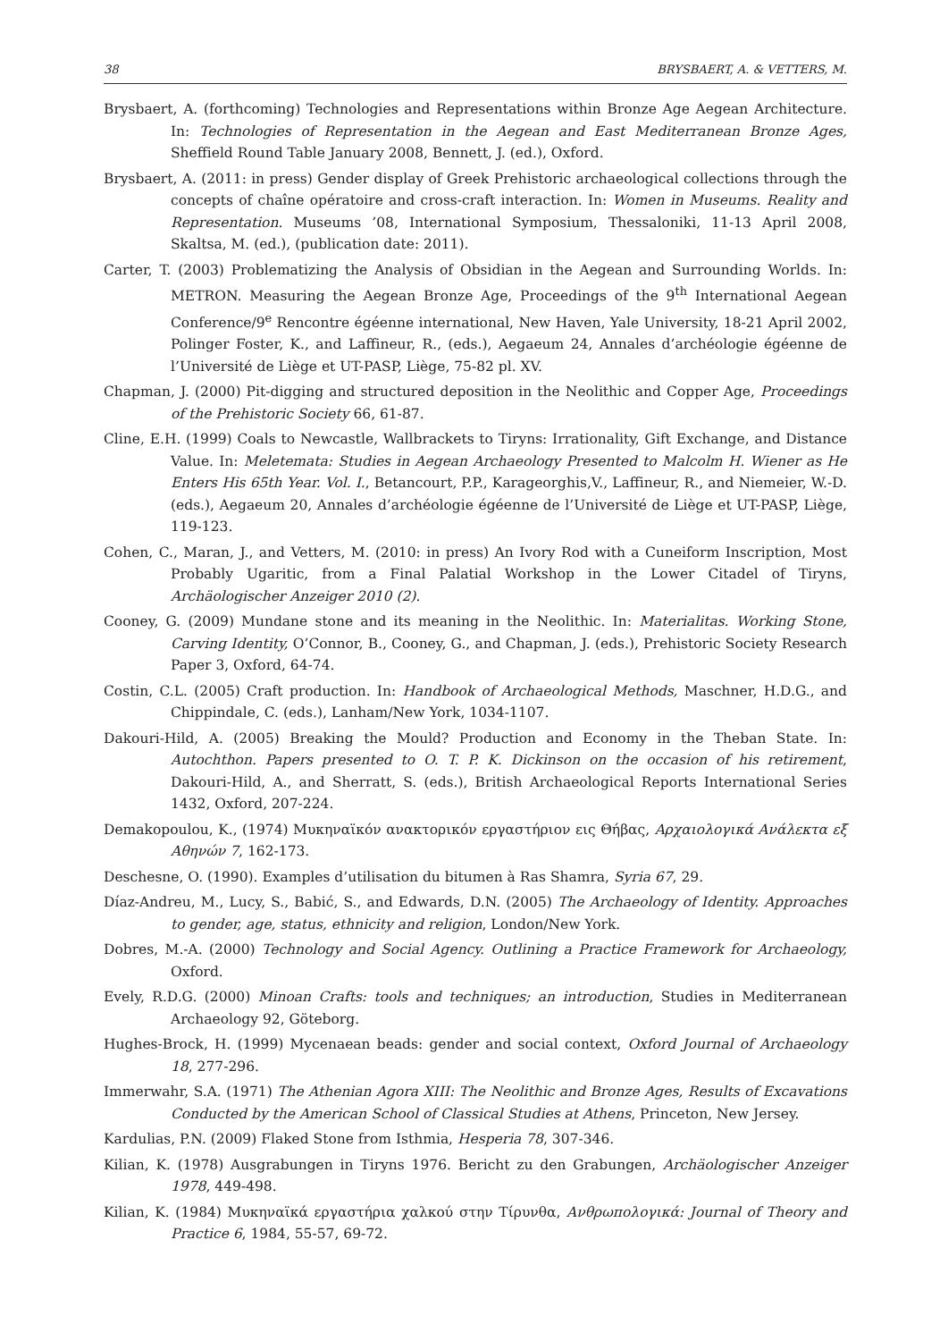38 BRYSBAERT, A. & VETTERS, M.
Brysbaert, A. (forthcoming) Technologies and Representations within Bronze Age Aegean Architecture. In: Technologies of Representation in the Aegean and East Mediterranean Bronze Ages, Sheffield Round Table January 2008, Bennett, J. (ed.), Oxford.
Brysbaert, A. (2011: in press) Gender display of Greek Prehistoric archaeological collections through the concepts of chaîne opératoire and cross-craft interaction. In: Women in Museums. Reality and Representation. Museums ’08, International Symposium, Thessaloniki, 11-13 April 2008, Skaltsa, M. (ed.), (publication date: 2011).
Carter, T. (2003) Problematizing the Analysis of Obsidian in the Aegean and Surrounding Worlds. In: METRON. Measuring the Aegean Bronze Age, Proceedings of the 9<sup>th</sup> International Aegean Conference/9<sup>e</sup> Rencontre égéenne international, New Haven, Yale University, 18-21 April 2002, Polinger Foster, K., and Laffineur, R., (eds.), Aegaeum 24, Annales d’archéologie égéenne de l’Université de Liège et UT-PASP, Liège, 75-82 pl. XV.
Chapman, J. (2000) Pit-digging and structured deposition in the Neolithic and Copper Age, Proceedings of the Prehistoric Society 66, 61-87.
Cline, E.H. (1999) Coals to Newcastle, Wallbrackets to Tiryns: Irrationality, Gift Exchange, and Distance Value. In: Meletemata: Studies in Aegean Archaeology Presented to Malcolm H. Wiener as He Enters His 65th Year. Vol. I., Betancourt, P.P., Karageorghis,V., Laffineur, R., and Niemeier, W.-D. (eds.), Aegaeum 20, Annales d’archéologie égéenne de l’Université de Liège et UT-PASP, Liège, 119-123.
Cohen, C., Maran, J., and Vetters, M. (2010: in press) An Ivory Rod with a Cuneiform Inscription, Most Probably Ugaritic, from a Final Palatial Workshop in the Lower Citadel of Tiryns, Archäologischer Anzeiger 2010 (2).
Cooney, G. (2009) Mundane stone and its meaning in the Neolithic. In: Materialitas. Working Stone, Carving Identity, O’Connor, B., Cooney, G., and Chapman, J. (eds.), Prehistoric Society Research Paper 3, Oxford, 64-74.
Costin, C.L. (2005) Craft production. In: Handbook of Archaeological Methods, Maschner, H.D.G., and Chippindale, C. (eds.), Lanham/New York, 1034-1107.
Dakouri-Hild, A. (2005) Breaking the Mould? Production and Economy in the Theban State. In: Autochthon. Papers presented to O. T. P. K. Dickinson on the occasion of his retirement, Dakouri-Hild, A., and Sherratt, S. (eds.), British Archaeological Reports International Series 1432, Oxford, 207-224.
Demakopoulou, K., (1974) Μυκηναϊκόν ανακτορικόν εργαστήριον εις Θήβας, Αρχαιολογικά Ανάλεκτα εξ Αθηνών 7, 162-173.
Deschesne, O. (1990). Examples d’utilisation du bitumen à Ras Shamra, Syria 67, 29.
Díaz-Andreu, M., Lucy, S., Babić, S., and Edwards, D.N. (2005) The Archaeology of Identity. Approaches to gender, age, status, ethnicity and religion, London/New York.
Dobres, M.-A. (2000) Technology and Social Agency. Outlining a Practice Framework for Archaeology, Oxford.
Evely, R.D.G. (2000) Minoan Crafts: tools and techniques; an introduction, Studies in Mediterranean Archaeology 92, Göteborg.
Hughes-Brock, H. (1999) Mycenaean beads: gender and social context, Oxford Journal of Archaeology 18, 277-296.
Immerwahr, S.A. (1971) The Athenian Agora XIII: The Neolithic and Bronze Ages, Results of Excavations Conducted by the American School of Classical Studies at Athens, Princeton, New Jersey.
Kardulias, P.N. (2009) Flaked Stone from Isthmia, Hesperia 78, 307-346.
Kilian, K. (1978) Ausgrabungen in Tiryns 1976. Bericht zu den Grabungen, Archäologischer Anzeiger 1978, 449-498.
Kilian, K. (1984) Μυκηναϊκά εργαστήρια χαλκού στην Τίρυνθα, Ανθρωπολογικά: Journal of Theory and Practice 6, 1984, 55-57, 69-72.